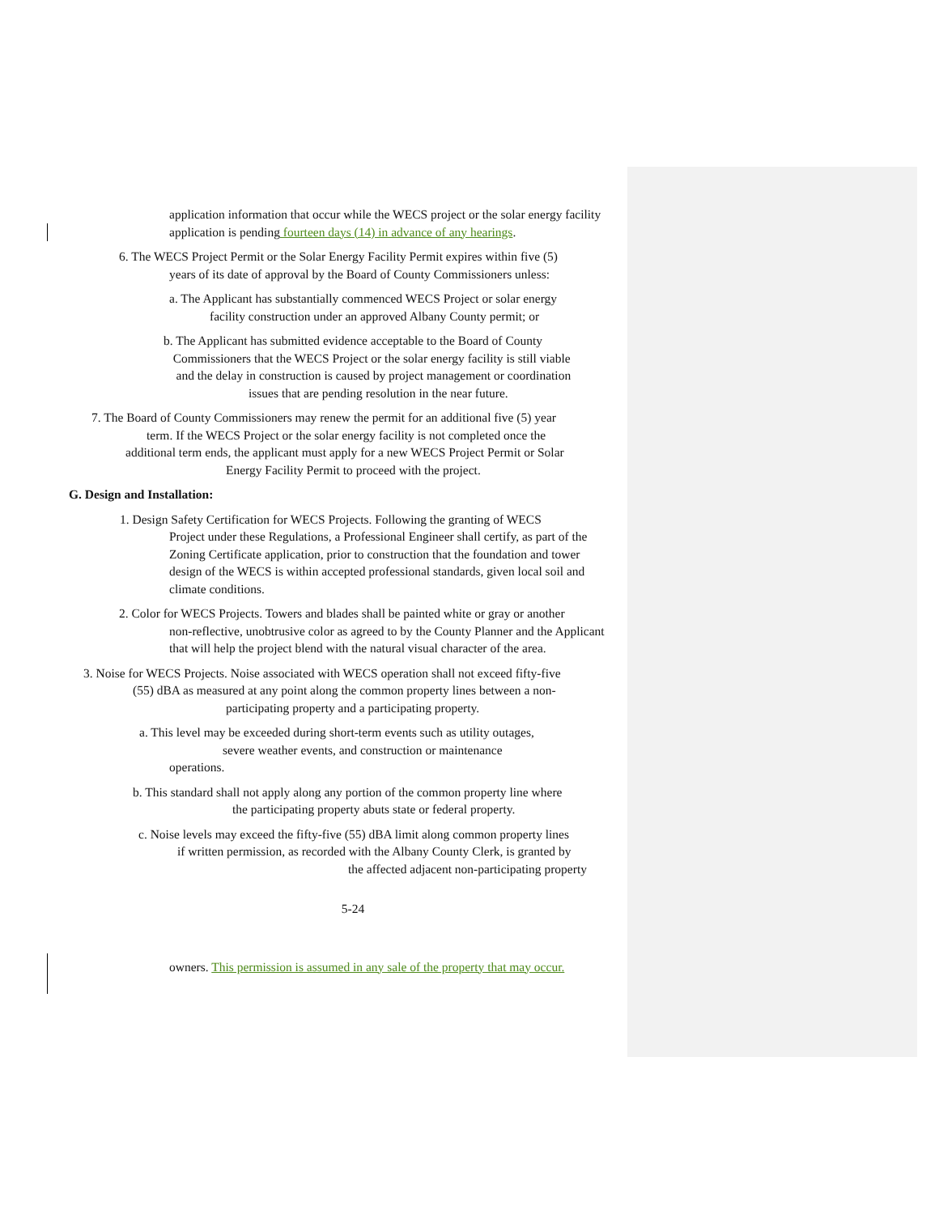application information that occur while the WECS project or the solar energy facility application is pending fourteen days (14) in advance of any hearings.
6. The WECS Project Permit or the Solar Energy Facility Permit expires within five (5)
years of its date of approval by the Board of County Commissioners unless:
a. The Applicant has substantially commenced WECS Project or solar energy
facility construction under an approved Albany County permit; or
b. The Applicant has submitted evidence acceptable to the Board of County
Commissioners that the WECS Project or the solar energy facility is still viable
and the delay in construction is caused by project management or coordination
issues that are pending resolution in the near future.
7. The Board of County Commissioners may renew the permit for an additional five (5) year
term. If the WECS Project or the solar energy facility is not completed once the
additional term ends, the applicant must apply for a new WECS Project Permit or Solar
Energy Facility Permit to proceed with the project.
G. Design and Installation:
1. Design Safety Certification for WECS Projects. Following the granting of WECS
Project under these Regulations, a Professional Engineer shall certify, as part of the Zoning Certificate application, prior to construction that the foundation and tower design of the WECS is within accepted professional standards, given local soil and climate conditions.
2. Color for WECS Projects. Towers and blades shall be painted white or gray or another
non-reflective, unobtrusive color as agreed to by the County Planner and the Applicant that will help the project blend with the natural visual character of the area.
3. Noise for WECS Projects. Noise associated with WECS operation shall not exceed fifty-five
(55) dBA as measured at any point along the common property lines between a non-
participating property and a participating property.
a. This level may be exceeded during short-term events such as utility outages,
severe weather events, and construction or maintenance
operations.
b. This standard shall not apply along any portion of the common property line where
the participating property abuts state or federal property.
c. Noise levels may exceed the fifty-five (55) dBA limit along common property lines
if written permission, as recorded with the Albany County Clerk, is granted by
the affected adjacent non-participating property
5-24
owners. This permission is assumed in any sale of the property that may occur.